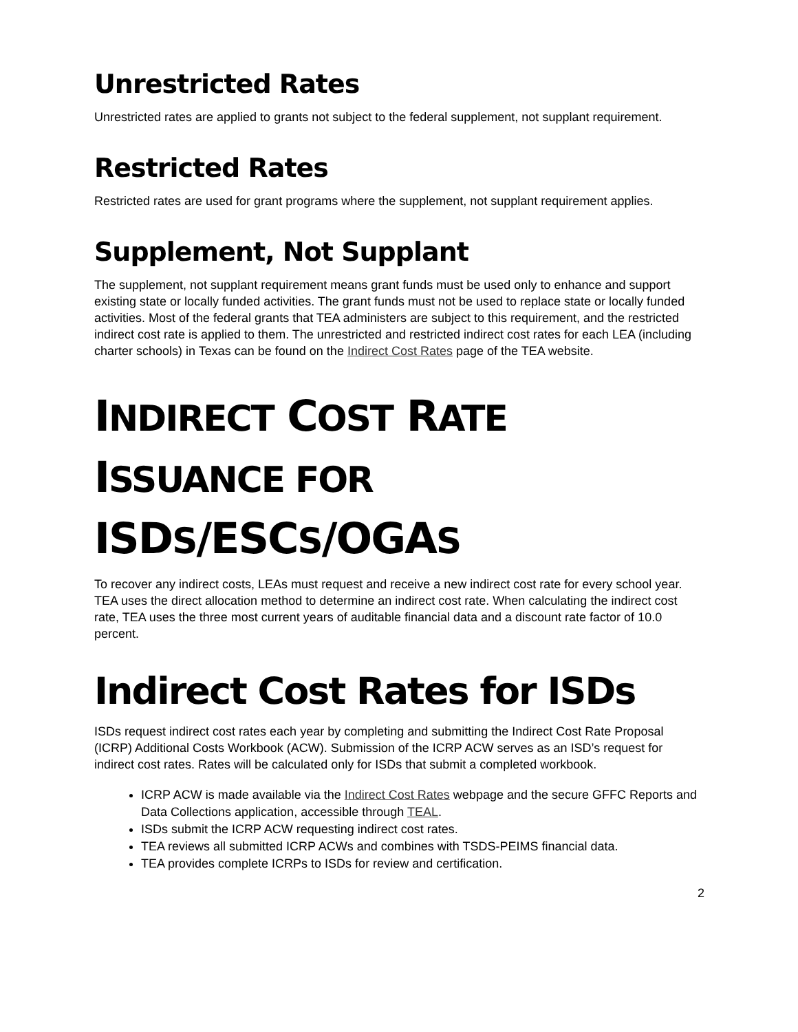Unrestricted Rates
Unrestricted rates are applied to grants not subject to the federal supplement, not supplant requirement.
Restricted Rates
Restricted rates are used for grant programs where the supplement, not supplant requirement applies.
Supplement, Not Supplant
The supplement, not supplant requirement means grant funds must be used only to enhance and support existing state or locally funded activities. The grant funds must not be used to replace state or locally funded activities. Most of the federal grants that TEA administers are subject to this requirement, and the restricted indirect cost rate is applied to them. The unrestricted and restricted indirect cost rates for each LEA (including charter schools) in Texas can be found on the Indirect Cost Rates page of the TEA website.
INDIRECT COST RATE
ISSUANCE FOR
ISDS/ESCS/OGAS
To recover any indirect costs, LEAs must request and receive a new indirect cost rate for every school year. TEA uses the direct allocation method to determine an indirect cost rate. When calculating the indirect cost rate, TEA uses the three most current years of auditable financial data and a discount rate factor of 10.0 percent.
Indirect Cost Rates for ISDs
ISDs request indirect cost rates each year by completing and submitting the Indirect Cost Rate Proposal (ICRP) Additional Costs Workbook (ACW). Submission of the ICRP ACW serves as an ISD’s request for indirect cost rates. Rates will be calculated only for ISDs that submit a completed workbook.
ICRP ACW is made available via the Indirect Cost Rates webpage and the secure GFFC Reports and Data Collections application, accessible through TEAL.
ISDs submit the ICRP ACW requesting indirect cost rates.
TEA reviews all submitted ICRP ACWs and combines with TSDS-PEIMS financial data.
TEA provides complete ICRPs to ISDs for review and certification.
2